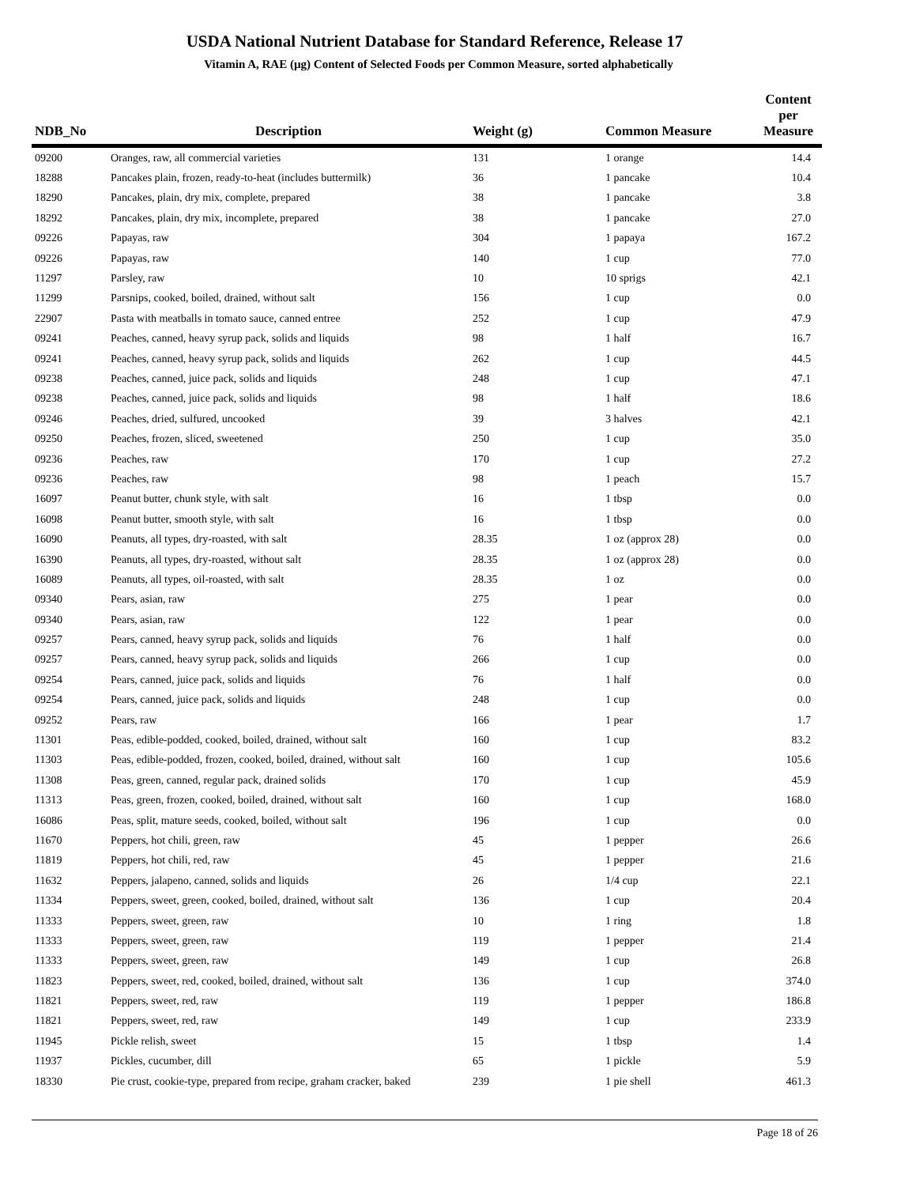USDA National Nutrient Database for Standard Reference, Release 17
Vitamin A, RAE (µg) Content of Selected Foods per Common Measure, sorted alphabetically
| NDB_No | Description | Weight (g) | Common Measure | Content per Measure |
| --- | --- | --- | --- | --- |
| 09200 | Oranges, raw, all commercial varieties | 131 | 1 orange | 14.4 |
| 18288 | Pancakes plain, frozen, ready-to-heat (includes buttermilk) | 36 | 1 pancake | 10.4 |
| 18290 | Pancakes, plain, dry mix, complete, prepared | 38 | 1 pancake | 3.8 |
| 18292 | Pancakes, plain, dry mix, incomplete, prepared | 38 | 1 pancake | 27.0 |
| 09226 | Papayas, raw | 304 | 1 papaya | 167.2 |
| 09226 | Papayas, raw | 140 | 1 cup | 77.0 |
| 11297 | Parsley, raw | 10 | 10 sprigs | 42.1 |
| 11299 | Parsnips, cooked, boiled, drained, without salt | 156 | 1 cup | 0.0 |
| 22907 | Pasta with meatballs in tomato sauce, canned entree | 252 | 1 cup | 47.9 |
| 09241 | Peaches, canned, heavy syrup pack, solids and liquids | 98 | 1 half | 16.7 |
| 09241 | Peaches, canned, heavy syrup pack, solids and liquids | 262 | 1 cup | 44.5 |
| 09238 | Peaches, canned, juice pack, solids and liquids | 248 | 1 cup | 47.1 |
| 09238 | Peaches, canned, juice pack, solids and liquids | 98 | 1 half | 18.6 |
| 09246 | Peaches, dried, sulfured, uncooked | 39 | 3 halves | 42.1 |
| 09250 | Peaches, frozen, sliced, sweetened | 250 | 1 cup | 35.0 |
| 09236 | Peaches, raw | 170 | 1 cup | 27.2 |
| 09236 | Peaches, raw | 98 | 1 peach | 15.7 |
| 16097 | Peanut butter, chunk style, with salt | 16 | 1 tbsp | 0.0 |
| 16098 | Peanut butter, smooth style, with salt | 16 | 1 tbsp | 0.0 |
| 16090 | Peanuts, all types, dry-roasted, with salt | 28.35 | 1 oz (approx 28) | 0.0 |
| 16390 | Peanuts, all types, dry-roasted, without salt | 28.35 | 1 oz (approx 28) | 0.0 |
| 16089 | Peanuts, all types, oil-roasted, with salt | 28.35 | 1 oz | 0.0 |
| 09340 | Pears, asian, raw | 275 | 1 pear | 0.0 |
| 09340 | Pears, asian, raw | 122 | 1 pear | 0.0 |
| 09257 | Pears, canned, heavy syrup pack, solids and liquids | 76 | 1 half | 0.0 |
| 09257 | Pears, canned, heavy syrup pack, solids and liquids | 266 | 1 cup | 0.0 |
| 09254 | Pears, canned, juice pack, solids and liquids | 76 | 1 half | 0.0 |
| 09254 | Pears, canned, juice pack, solids and liquids | 248 | 1 cup | 0.0 |
| 09252 | Pears, raw | 166 | 1 pear | 1.7 |
| 11301 | Peas, edible-podded, cooked, boiled, drained, without salt | 160 | 1 cup | 83.2 |
| 11303 | Peas, edible-podded, frozen, cooked, boiled, drained, without salt | 160 | 1 cup | 105.6 |
| 11308 | Peas, green, canned, regular pack, drained solids | 170 | 1 cup | 45.9 |
| 11313 | Peas, green, frozen, cooked, boiled, drained, without salt | 160 | 1 cup | 168.0 |
| 16086 | Peas, split, mature seeds, cooked, boiled, without salt | 196 | 1 cup | 0.0 |
| 11670 | Peppers, hot chili, green, raw | 45 | 1 pepper | 26.6 |
| 11819 | Peppers, hot chili, red, raw | 45 | 1 pepper | 21.6 |
| 11632 | Peppers, jalapeno, canned, solids and liquids | 26 | 1/4 cup | 22.1 |
| 11334 | Peppers, sweet, green, cooked, boiled, drained, without salt | 136 | 1 cup | 20.4 |
| 11333 | Peppers, sweet, green, raw | 10 | 1 ring | 1.8 |
| 11333 | Peppers, sweet, green, raw | 119 | 1 pepper | 21.4 |
| 11333 | Peppers, sweet, green, raw | 149 | 1 cup | 26.8 |
| 11823 | Peppers, sweet, red, cooked, boiled, drained, without salt | 136 | 1 cup | 374.0 |
| 11821 | Peppers, sweet, red, raw | 119 | 1 pepper | 186.8 |
| 11821 | Peppers, sweet, red, raw | 149 | 1 cup | 233.9 |
| 11945 | Pickle relish, sweet | 15 | 1 tbsp | 1.4 |
| 11937 | Pickles, cucumber, dill | 65 | 1 pickle | 5.9 |
| 18330 | Pie crust, cookie-type, prepared from recipe, graham cracker, baked | 239 | 1 pie shell | 461.3 |
Page 18 of 26